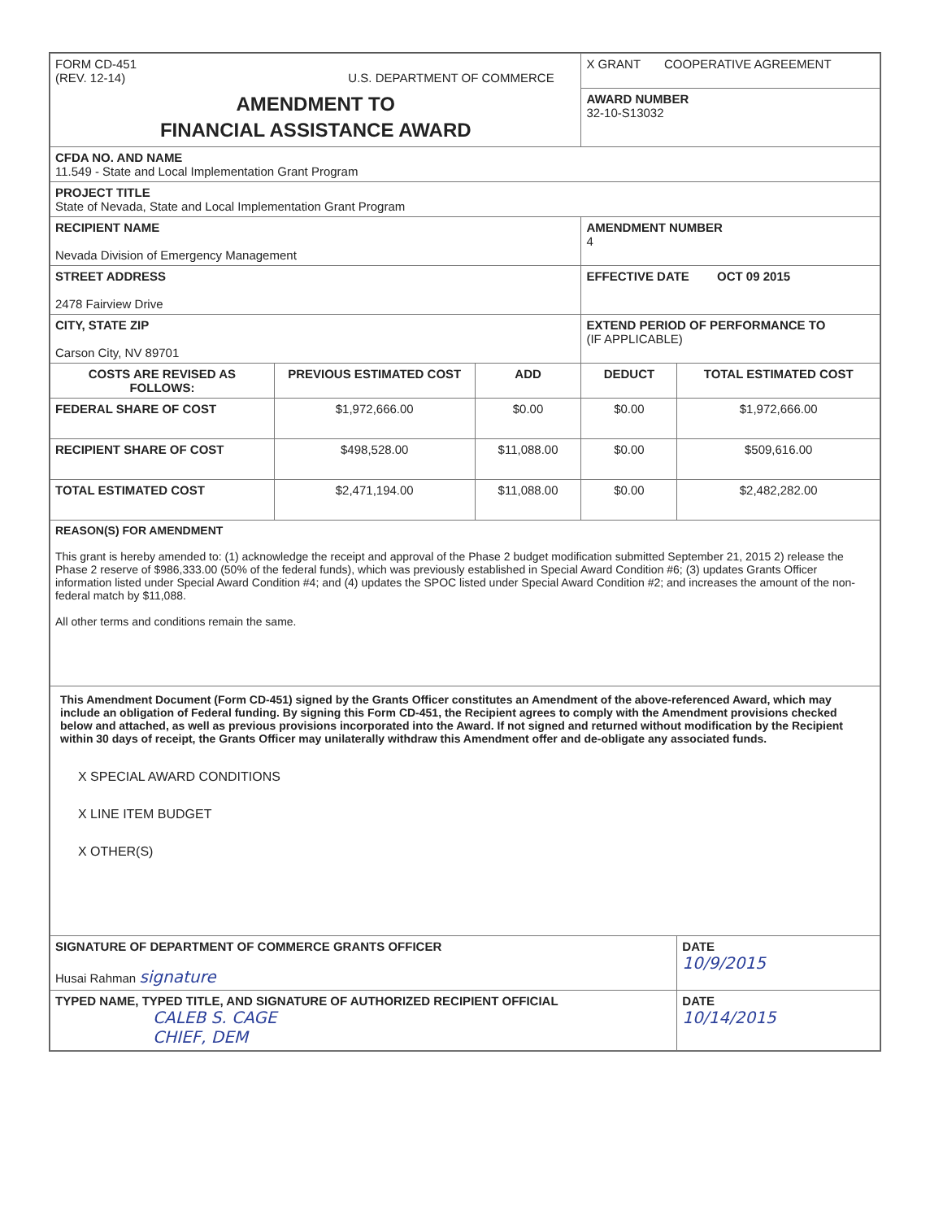| FORM CD-451 (REV. 12-14) U.S. DEPARTMENT OF COMMERCE | | | X GRANT COOPERATIVE AGREEMENT | |
| AMENDMENT TO FINANCIAL ASSISTANCE AWARD | | | AWARD NUMBER 32-10-S13032 | |
| CFDA NO. AND NAME 11.549 - State and Local Implementation Grant Program | | | | |
| PROJECT TITLE State of Nevada, State and Local Implementation Grant Program | | | | |
| RECIPIENT NAME Nevada Division of Emergency Management | | | AMENDMENT NUMBER 4 | |
| STREET ADDRESS 2478 Fairview Drive | | | EFFECTIVE DATE OCT 09 2015 | |
| CITY, STATE ZIP Carson City, NV 89701 | | | EXTEND PERIOD OF PERFORMANCE TO (IF APPLICABLE) | |
| COSTS ARE REVISED AS FOLLOWS: | PREVIOUS ESTIMATED COST | ADD | DEDUCT | TOTAL ESTIMATED COST |
| FEDERAL SHARE OF COST | $1,972,666.00 | $0.00 | $0.00 | $1,972,666.00 |
| RECIPIENT SHARE OF COST | $498,528.00 | $11,088.00 | $0.00 | $509,616.00 |
| TOTAL ESTIMATED COST | $2,471,194.00 | $11,088.00 | $0.00 | $2,482,282.00 |
| REASON(S) FOR AMENDMENT This grant is hereby amended to: (1) acknowledge the receipt and approval of the Phase 2 budget modification submitted September 21, 2015 2) release the Phase 2 reserve of $986,333.00 (50% of the federal funds), which was previously established in Special Award Condition #6; (3) updates Grants Officer information listed under Special Award Condition #4; and (4) updates the SPOC listed under Special Award Condition #2; and increases the amount of the non-federal match by $11,088. All other terms and conditions remain the same. | | | | |
| This Amendment Document (Form CD-451) signed by the Grants Officer constitutes an Amendment of the above-referenced Award, which may include an obligation of Federal funding. By signing this Form CD-451, the Recipient agrees to comply with the Amendment provisions checked below and attached, as well as previous provisions incorporated into the Award. If not signed and returned without modification by the Recipient within 30 days of receipt, the Grants Officer may unilaterally withdraw this Amendment offer and de-obligate any associated funds. X SPECIAL AWARD CONDITIONS X LINE ITEM BUDGET X OTHER(S) | | | | |
| SIGNATURE OF DEPARTMENT OF COMMERCE GRANTS OFFICER Husai Rahman signature | | | | DATE 10/9/2015 |
| TYPED NAME, TYPED TITLE, AND SIGNATURE OF AUTHORIZED RECIPIENT OFFICIAL CALEB S. CAGE CHIEF, DEM | | | | DATE 10/14/2015 |